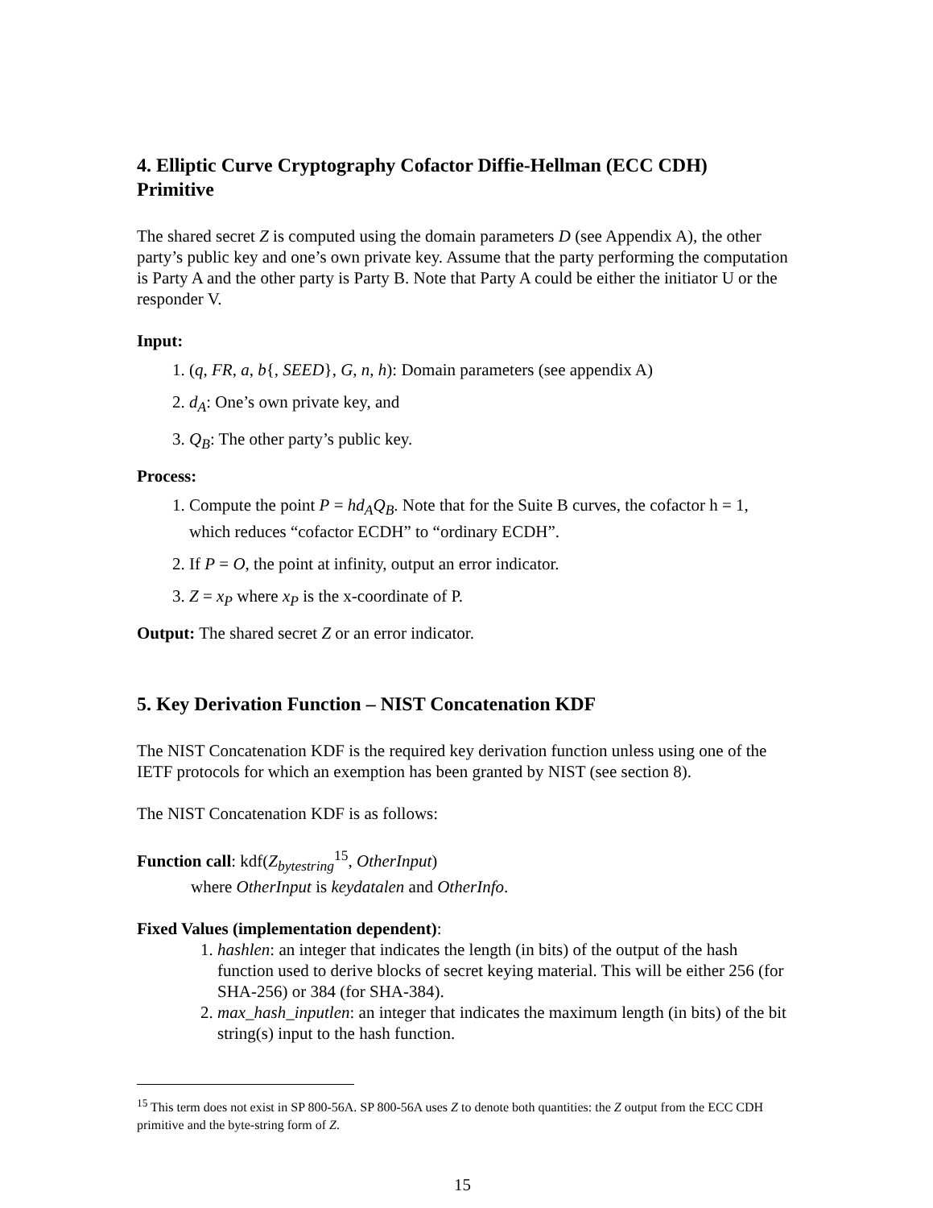4. Elliptic Curve Cryptography Cofactor Diffie-Hellman (ECC CDH) Primitive
The shared secret Z is computed using the domain parameters D (see Appendix A), the other party’s public key and one’s own private key. Assume that the party performing the computation is Party A and the other party is Party B. Note that Party A could be either the initiator U or the responder V.
Input:
1. (q, FR, a, b{, SEED}, G, n, h): Domain parameters (see appendix A)
2. d<sub>A</sub>: One’s own private key, and
3. Q<sub>B</sub>: The other party’s public key.
Process:
1. Compute the point P = hd<sub>A</sub>Q<sub>B</sub>. Note that for the Suite B curves, the cofactor h = 1, which reduces “cofactor ECDH” to “ordinary ECDH”.
2. If P = O, the point at infinity, output an error indicator.
3. Z = x<sub>P</sub> where x<sub>P</sub> is the x-coordinate of P.
Output: The shared secret Z or an error indicator.
5. Key Derivation Function – NIST Concatenation KDF
The NIST Concatenation KDF is the required key derivation function unless using one of the IETF protocols for which an exemption has been granted by NIST (see section 8).
The NIST Concatenation KDF is as follows:
Function call: kdf(Z<sub>bytestring</sub><sup>15</sup>, OtherInput)
where OtherInput is keydatalen and OtherInfo.
Fixed Values (implementation dependent):
1. hashlen: an integer that indicates the length (in bits) of the output of the hash function used to derive blocks of secret keying material. This will be either 256 (for SHA-256) or 384 (for SHA-384).
2. max_hash_inputlen: an integer that indicates the maximum length (in bits) of the bit string(s) input to the hash function.
<sup>15</sup> This term does not exist in SP 800-56A. SP 800-56A uses Z to denote both quantities: the Z output from the ECC CDH primitive and the byte-string form of Z.
15